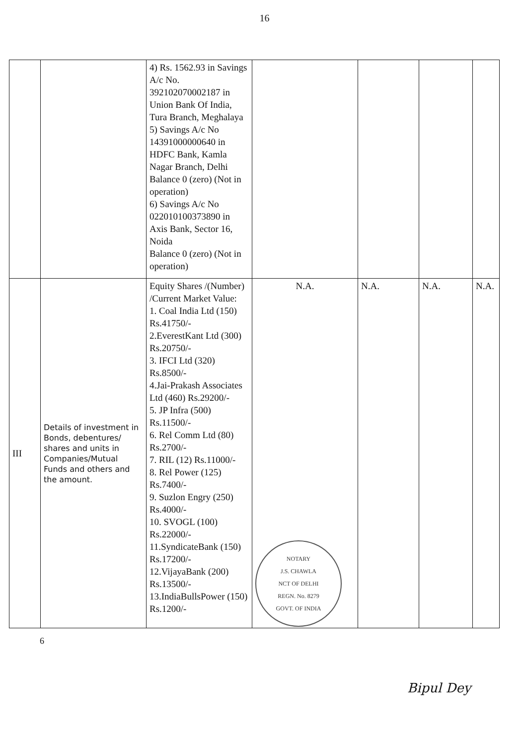16
| | | 4) Rs. 1562.93 in Savings A/c No. 392102070002187 in Union Bank Of India, Tura Branch, Meghalaya 5) Savings A/c No 14391000000640 in HDFC Bank, Kamla Nagar Branch, Delhi Balance 0 (zero) (Not in operation) 6) Savings A/c No 022010100373890 in Axis Bank, Sector 16, Noida Balance 0 (zero) (Not in operation) | | | | |
| III | Details of investment in Bonds, debentures/ shares and units in Companies/Mutual Funds and others and the amount. | Equity Shares /(Number) /Current Market Value: 1. Coal India Ltd (150) Rs.41750/- 2.EverestKant Ltd (300) Rs.20750/- 3. IFCI Ltd (320) Rs.8500/- 4.Jai-Prakash Associates Ltd (460) Rs.29200/- 5. JP Infra (500) Rs.11500/- 6. Rel Comm Ltd (80) Rs.2700/- 7. RIL (12) Rs.11000/- 8. Rel Power (125) Rs.7400/- 9. Suzlon Engry (250) Rs.4000/- 10. SVOGL (100) Rs.22000/- 11.SyndicateBank (150) Rs.17200/- 12.VijayaBank (200) Rs.13500/- 13.IndiaBullsPower (150) Rs.1200/- | N.A. NOTARY J.S. CHAWLA NCT OF DELHI REGN. No. 8279 GOVT. OF INDIA | N.A. | N.A. | N.A. |
6
Bipul Dey